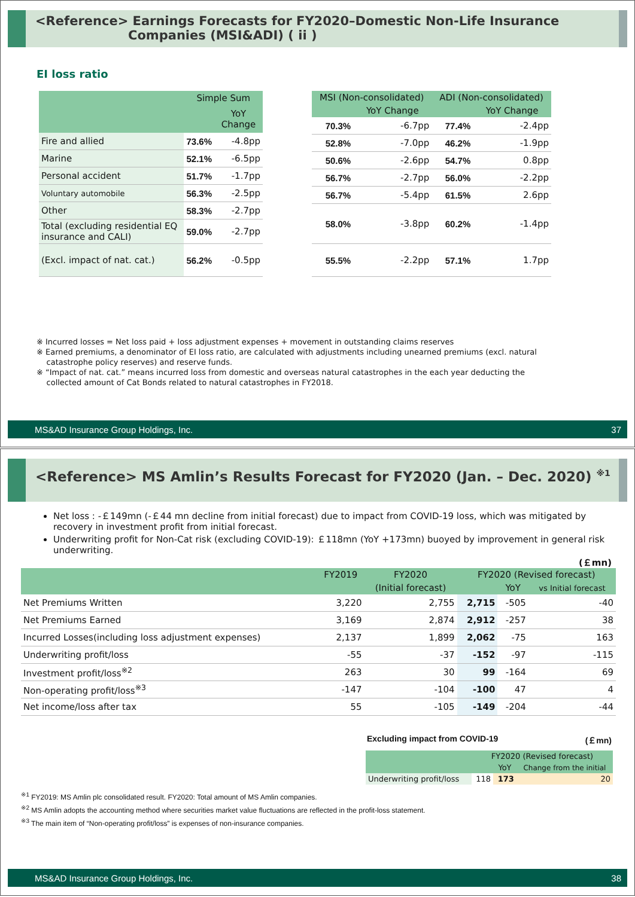<Reference> Earnings Forecasts for FY2020–Domestic Non-Life Insurance
Companies (MSI&ADI) ( ii )
EI loss ratio
| | Simple Sum | |
| --- | --- | --- |
| | | YoY Change |
| Fire and allied | 73.6% | -4.8pp |
| Marine | 52.1% | -6.5pp |
| Personal accident | 51.7% | -1.7pp |
| Voluntary automobile | 56.3% | -2.5pp |
| Other | 58.3% | -2.7pp |
| Total (excluding residential EQ insurance and CALI) | 59.0% | -2.7pp |
| (Excl. impact of nat. cat.) | 56.2% | -0.5pp |
| MSI (Non-consolidated) | | ADI (Non-consolidated) | |
| --- | --- | --- | --- |
| | YoY Change | | YoY Change |
| 70.3% | -6.7pp | 77.4% | -2.4pp |
| 52.8% | -7.0pp | 46.2% | -1.9pp |
| 50.6% | -2.6pp | 54.7% | 0.8pp |
| 56.7% | -2.7pp | 56.0% | -2.2pp |
| 56.7% | -5.4pp | 61.5% | 2.6pp |
| 58.0% | -3.8pp | 60.2% | -1.4pp |
| 55.5% | -2.2pp | 57.1% | 1.7pp |
※ Incurred losses = Net loss paid + loss adjustment expenses + movement in outstanding claims reserves
※ Earned premiums, a denominator of EI loss ratio, are calculated with adjustments including unearned premiums (excl. natural
catastrophe policy reserves) and reserve funds.
※ “Impact of nat. cat.” means incurred loss from domestic and overseas natural catastrophes in the each year deducting the
collected amount of Cat Bonds related to natural catastrophes in FY2018.
MS&AD Insurance Group Holdings, Inc. 37
<Reference> MS Amlin’s Results Forecast for FY2020 (Jan. – Dec. 2020) <sup>※1</sup>
Net loss : -￡149mn (-￡44 mn decline from initial forecast) due to impact from COVID-19 loss, which was mitigated by recovery in investment profit from initial forecast.
Underwriting profit for Non-Cat risk (excluding COVID-19): ￡118mn (YoY +173mn) buoyed by improvement in general risk underwriting.
(￡mn)
| | FY2019 | FY2020 | FY2020 (Revised forecast) | | |
| --- | --- | --- | --- | --- | --- |
| | | (Initial forecast) | | YoY | vs Initial forecast |
| Net Premiums Written | 3,220 | 2,755 | 2,715 | -505 | -40 |
| Net Premiums Earned | 3,169 | 2,874 | 2,912 | -257 | 38 |
| Incurred Losses(including loss adjustment expenses) | 2,137 | 1,899 | 2,062 | -75 | 163 |
| Underwriting profit/loss | -55 | -37 | -152 | -97 | -115 |
| Investment profit/loss<sup>※2</sup> | 263 | 30 | 99 | -164 | 69 |
| Non-operating profit/loss<sup>※3</sup> | -147 | -104 | -100 | 47 | 4 |
| Net income/loss after tax | 55 | -105 | -149 | -204 | -44 |
Excluding impact from COVID-19 (￡mn)
| | FY2020 (Revised forecast) | | |
| --- | --- | --- | --- |
| | | YoY | Change from the initial |
| Underwriting profit/loss | 118 | 173 | 20 |
<sup>※1</sup> FY2019: MS Amlin plc consolidated result. FY2020: Total amount of MS Amlin companies.
<sup>※2</sup> MS Amlin adopts the accounting method where securities market value fluctuations are reflected in the profit-loss statement.
<sup>※3</sup> The main item of “Non-operating profit/loss” is expenses of non-insurance companies.
MS&AD Insurance Group Holdings, Inc. 38